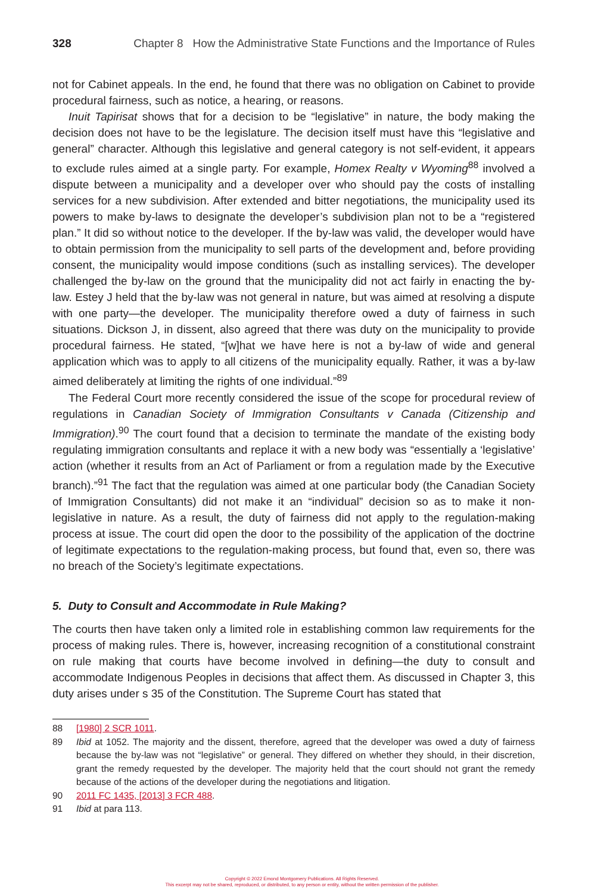328 Chapter 8 How the Administrative State Functions and the Importance of Rules
not for Cabinet appeals. In the end, he found that there was no obligation on Cabinet to provide procedural fairness, such as notice, a hearing, or reasons.
Inuit Tapirisat shows that for a decision to be “legislative” in nature, the body making the decision does not have to be the legislature. The decision itself must have this “legislative and general” character. Although this legislative and general category is not self-evident, it appears to exclude rules aimed at a single party. For example, Homex Realty v Wyoming<sup>88</sup> involved a dispute between a municipality and a developer over who should pay the costs of installing services for a new subdivision. After extended and bitter negotiations, the municipality used its powers to make by-laws to designate the developer’s subdivision plan not to be a “registered plan.” It did so without notice to the developer. If the by-law was valid, the developer would have to obtain permission from the municipality to sell parts of the development and, before providing consent, the municipality would impose conditions (such as installing services). The developer challenged the by-law on the ground that the municipality did not act fairly in enacting the by-law. Estey J held that the by-law was not general in nature, but was aimed at resolving a dispute with one party—the developer. The municipality therefore owed a duty of fairness in such situations. Dickson J, in dissent, also agreed that there was duty on the municipality to provide procedural fairness. He stated, “[w]hat we have here is not a by-law of wide and general application which was to apply to all citizens of the municipality equally. Rather, it was a by-law aimed deliberately at limiting the rights of one individual.”<sup>89</sup>
The Federal Court more recently considered the issue of the scope for procedural review of regulations in Canadian Society of Immigration Consultants v Canada (Citizenship and Immigration).<sup>90</sup> The court found that a decision to terminate the mandate of the existing body regulating immigration consultants and replace it with a new body was “essentially a ‘legislative’ action (whether it results from an Act of Parliament or from a regulation made by the Executive branch).”<sup>91</sup> The fact that the regulation was aimed at one particular body (the Canadian Society of Immigration Consultants) did not make it an “individual” decision so as to make it non-legislative in nature. As a result, the duty of fairness did not apply to the regulation-making process at issue. The court did open the door to the possibility of the application of the doctrine of legitimate expectations to the regulation-making process, but found that, even so, there was no breach of the Society’s legitimate expectations.
5. Duty to Consult and Accommodate in Rule Making?
The courts then have taken only a limited role in establishing common law requirements for the process of making rules. There is, however, increasing recognition of a constitutional constraint on rule making that courts have become involved in defining—the duty to consult and accommodate Indigenous Peoples in decisions that affect them. As discussed in Chapter 3, this duty arises under s 35 of the Constitution. The Supreme Court has stated that
88 [1980] 2 SCR 1011.
89 Ibid at 1052. The majority and the dissent, therefore, agreed that the developer was owed a duty of fairness because the by-law was not “legislative” or general. They differed on whether they should, in their discretion, grant the remedy requested by the developer. The majority held that the court should not grant the remedy because of the actions of the developer during the negotiations and litigation.
90 2011 FC 1435, [2013] 3 FCR 488.
91 Ibid at para 113.
Copyright © 2022 Emond Montgomery Publications. All Rights Reserved.
This excerpt may not be shared, reproduced, or distributed, to any person or entity, without the written permission of the publisher.